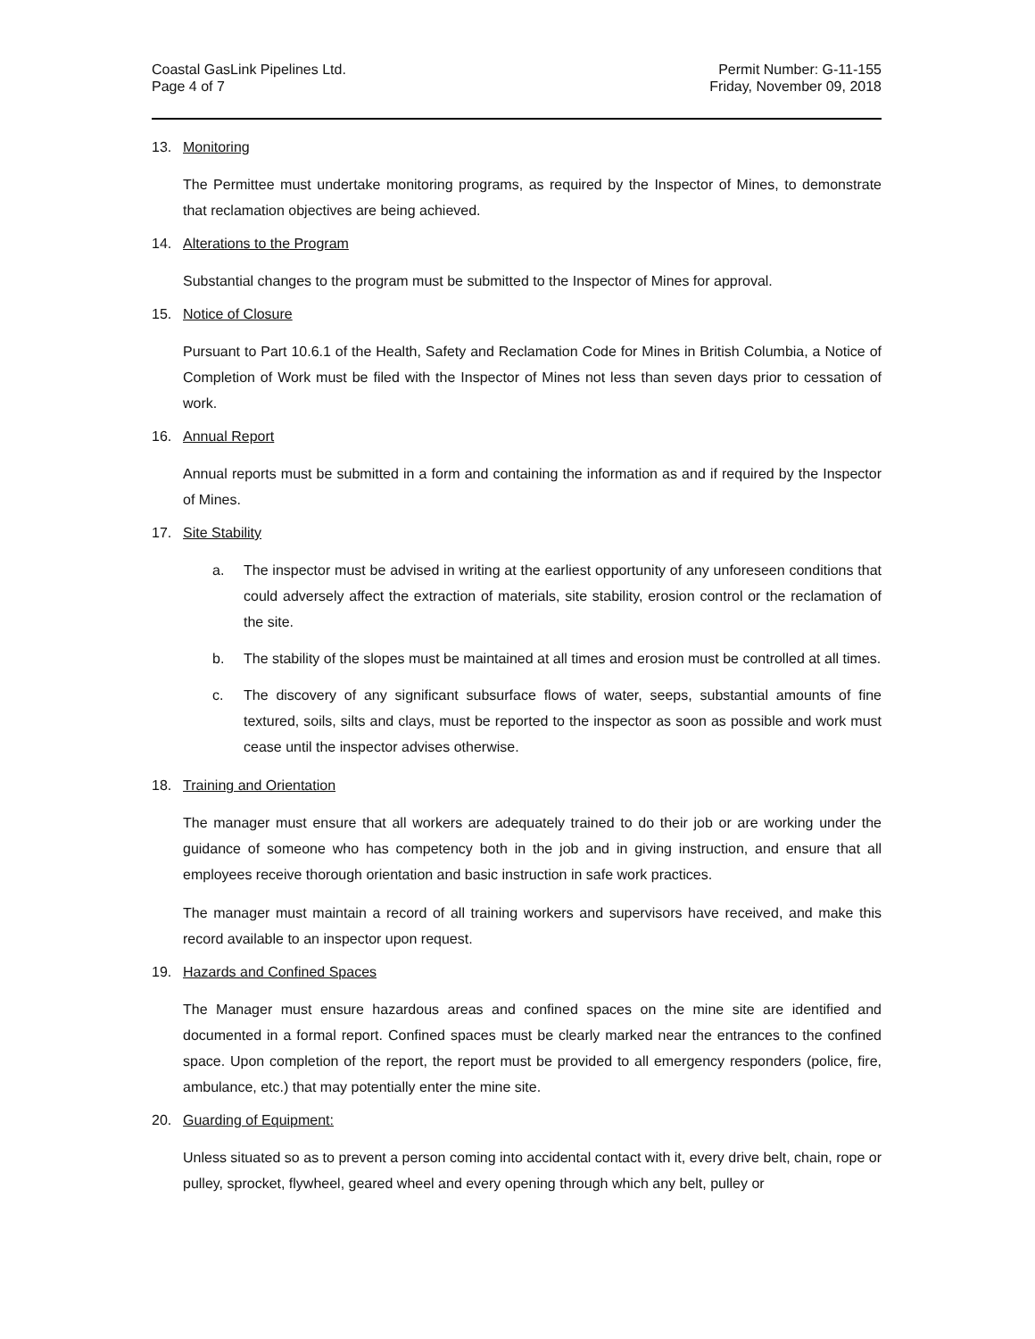Coastal GasLink Pipelines Ltd.
Page 4 of 7
Permit Number: G-11-155
Friday, November 09, 2018
13. Monitoring
The Permittee must undertake monitoring programs, as required by the Inspector of Mines, to demonstrate that reclamation objectives are being achieved.
14. Alterations to the Program
Substantial changes to the program must be submitted to the Inspector of Mines for approval.
15. Notice of Closure
Pursuant to Part 10.6.1 of the Health, Safety and Reclamation Code for Mines in British Columbia, a Notice of Completion of Work must be filed with the Inspector of Mines not less than seven days prior to cessation of work.
16. Annual Report
Annual reports must be submitted in a form and containing the information as and if required by the Inspector of Mines.
17. Site Stability
a. The inspector must be advised in writing at the earliest opportunity of any unforeseen conditions that could adversely affect the extraction of materials, site stability, erosion control or the reclamation of the site.
b. The stability of the slopes must be maintained at all times and erosion must be controlled at all times.
c. The discovery of any significant subsurface flows of water, seeps, substantial amounts of fine textured, soils, silts and clays, must be reported to the inspector as soon as possible and work must cease until the inspector advises otherwise.
18. Training and Orientation
The manager must ensure that all workers are adequately trained to do their job or are working under the guidance of someone who has competency both in the job and in giving instruction, and ensure that all employees receive thorough orientation and basic instruction in safe work practices.
The manager must maintain a record of all training workers and supervisors have received, and make this record available to an inspector upon request.
19. Hazards and Confined Spaces
The Manager must ensure hazardous areas and confined spaces on the mine site are identified and documented in a formal report. Confined spaces must be clearly marked near the entrances to the confined space. Upon completion of the report, the report must be provided to all emergency responders (police, fire, ambulance, etc.) that may potentially enter the mine site.
20. Guarding of Equipment:
Unless situated so as to prevent a person coming into accidental contact with it, every drive belt, chain, rope or pulley, sprocket, flywheel, geared wheel and every opening through which any belt, pulley or